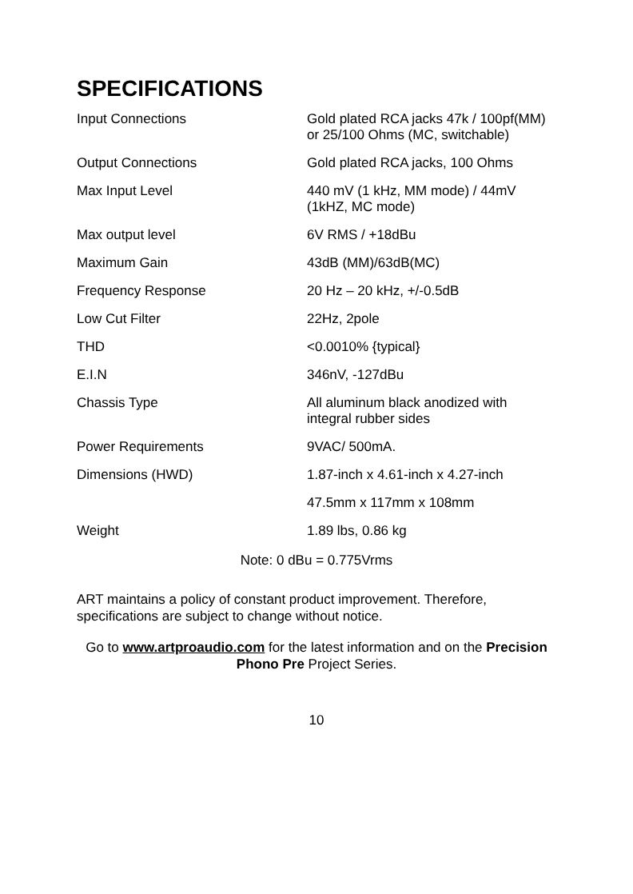SPECIFICATIONS
| Input Connections | Gold plated RCA jacks 47k / 100pf(MM) or 25/100 Ohms (MC, switchable) |
| Output Connections | Gold plated RCA jacks, 100 Ohms |
| Max Input Level | 440 mV (1 kHz, MM mode) / 44mV (1kHZ, MC mode) |
| Max output level | 6V RMS / +18dBu |
| Maximum Gain | 43dB (MM)/63dB(MC) |
| Frequency Response | 20 Hz – 20 kHz, +/-0.5dB |
| Low Cut Filter | 22Hz, 2pole |
| THD | <0.0010% {typical} |
| E.I.N | 346nV, -127dBu |
| Chassis Type | All aluminum black anodized with integral rubber sides |
| Power Requirements | 9VAC/ 500mA. |
| Dimensions (HWD) | 1.87-inch x 4.61-inch x 4.27-inch |
| | 47.5mm x 117mm x 108mm |
| Weight | 1.89 lbs, 0.86 kg |
Note: 0 dBu = 0.775Vrms
ART maintains a policy of constant product improvement. Therefore, specifications are subject to change without notice.
Go to www.artproaudio.com for the latest information and on the Precision Phono Pre Project Series.
10